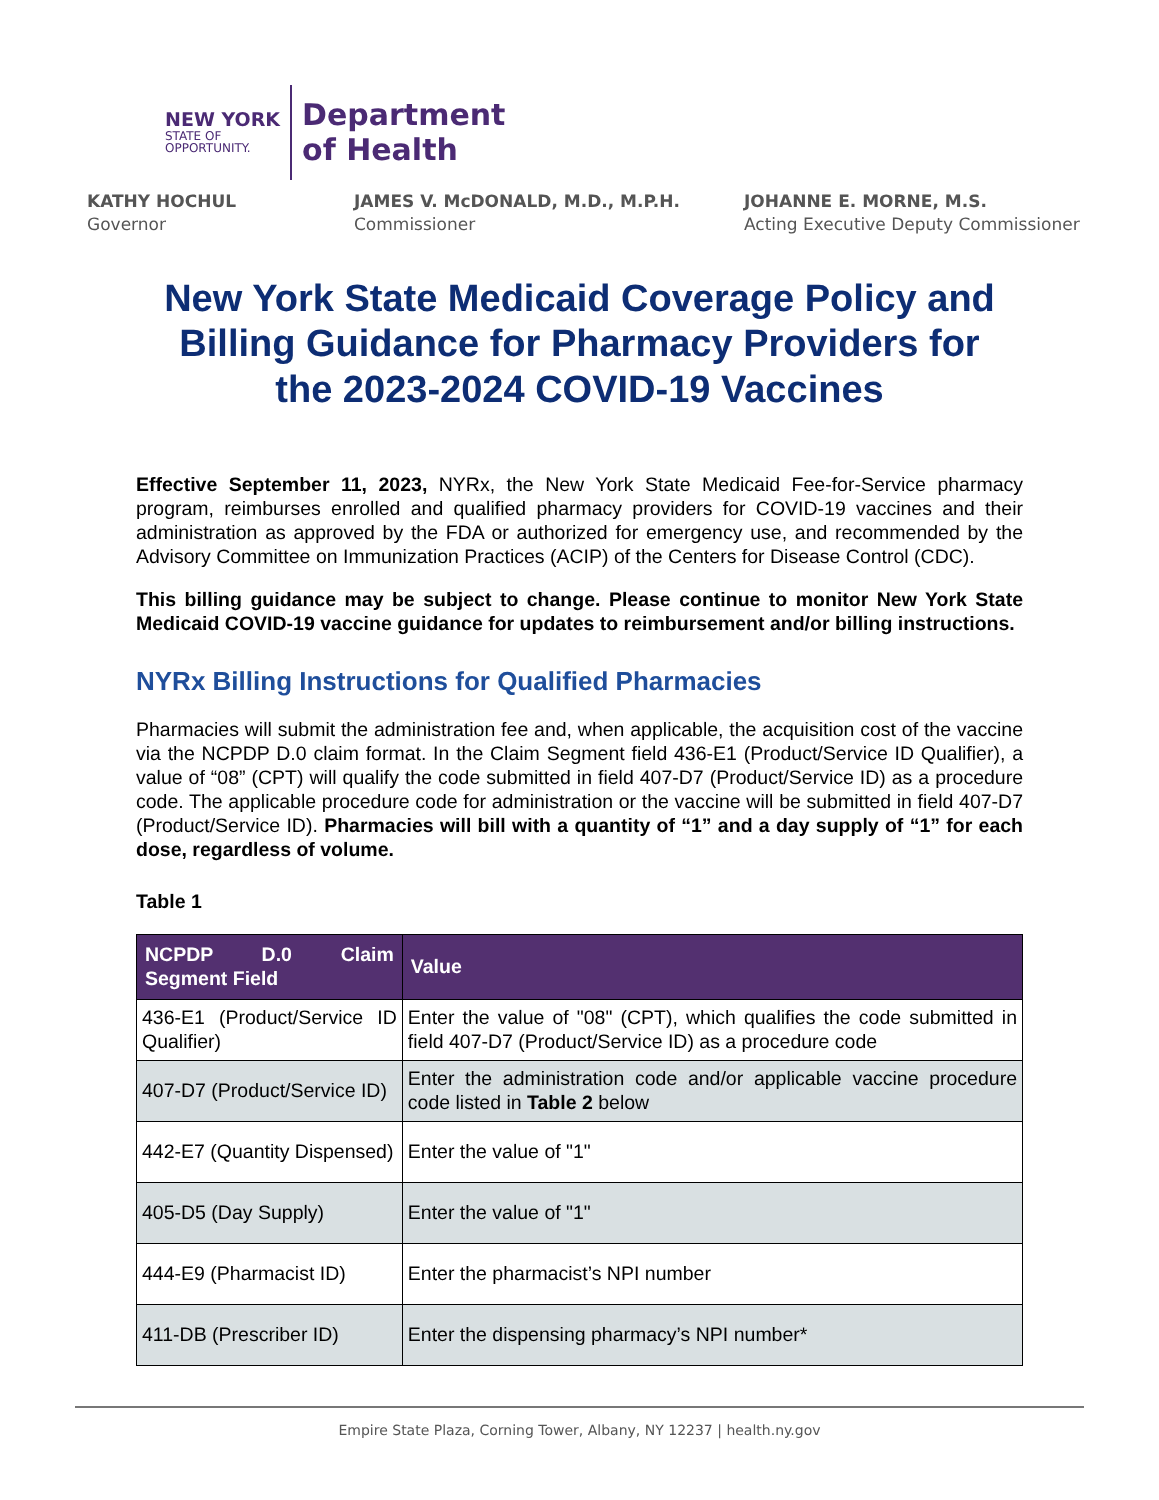NEW YORK
STATE OF
OPPORTUNITY.
Department
of Health
KATHY HOCHUL
Governor
JAMES V. McDONALD, M.D., M.P.H.
Commissioner
JOHANNE E. MORNE, M.S.
Acting Executive Deputy Commissioner
New York State Medicaid Coverage Policy and Billing Guidance for Pharmacy Providers for the 2023-2024 COVID-19 Vaccines
Effective September 11, 2023, NYRx, the New York State Medicaid Fee-for-Service pharmacy program, reimburses enrolled and qualified pharmacy providers for COVID-19 vaccines and their administration as approved by the FDA or authorized for emergency use, and recommended by the Advisory Committee on Immunization Practices (ACIP) of the Centers for Disease Control (CDC).
This billing guidance may be subject to change. Please continue to monitor New York State Medicaid COVID-19 vaccine guidance for updates to reimbursement and/or billing instructions.
NYRx Billing Instructions for Qualified Pharmacies
Pharmacies will submit the administration fee and, when applicable, the acquisition cost of the vaccine via the NCPDP D.0 claim format. In the Claim Segment field 436-E1 (Product/Service ID Qualifier), a value of “08” (CPT) will qualify the code submitted in field 407-D7 (Product/Service ID) as a procedure code. The applicable procedure code for administration or the vaccine will be submitted in field 407-D7 (Product/Service ID). Pharmacies will bill with a quantity of “1” and a day supply of “1” for each dose, regardless of volume.
Table 1
| NCPDP D.0 Claim Segment Field | Value |
| --- | --- |
| 436-E1 (Product/Service ID Qualifier) | Enter the value of "08" (CPT), which qualifies the code submitted in field 407-D7 (Product/Service ID) as a procedure code |
| 407-D7 (Product/Service ID) | Enter the administration code and/or applicable vaccine procedure code listed in Table 2 below |
| 442-E7 (Quantity Dispensed) | Enter the value of "1" |
| 405-D5 (Day Supply) | Enter the value of "1" |
| 444-E9 (Pharmacist ID) | Enter the pharmacist’s NPI number |
| 411-DB (Prescriber ID) | Enter the dispensing pharmacy’s NPI number* |
Empire State Plaza, Corning Tower, Albany, NY 12237 | health.ny.gov